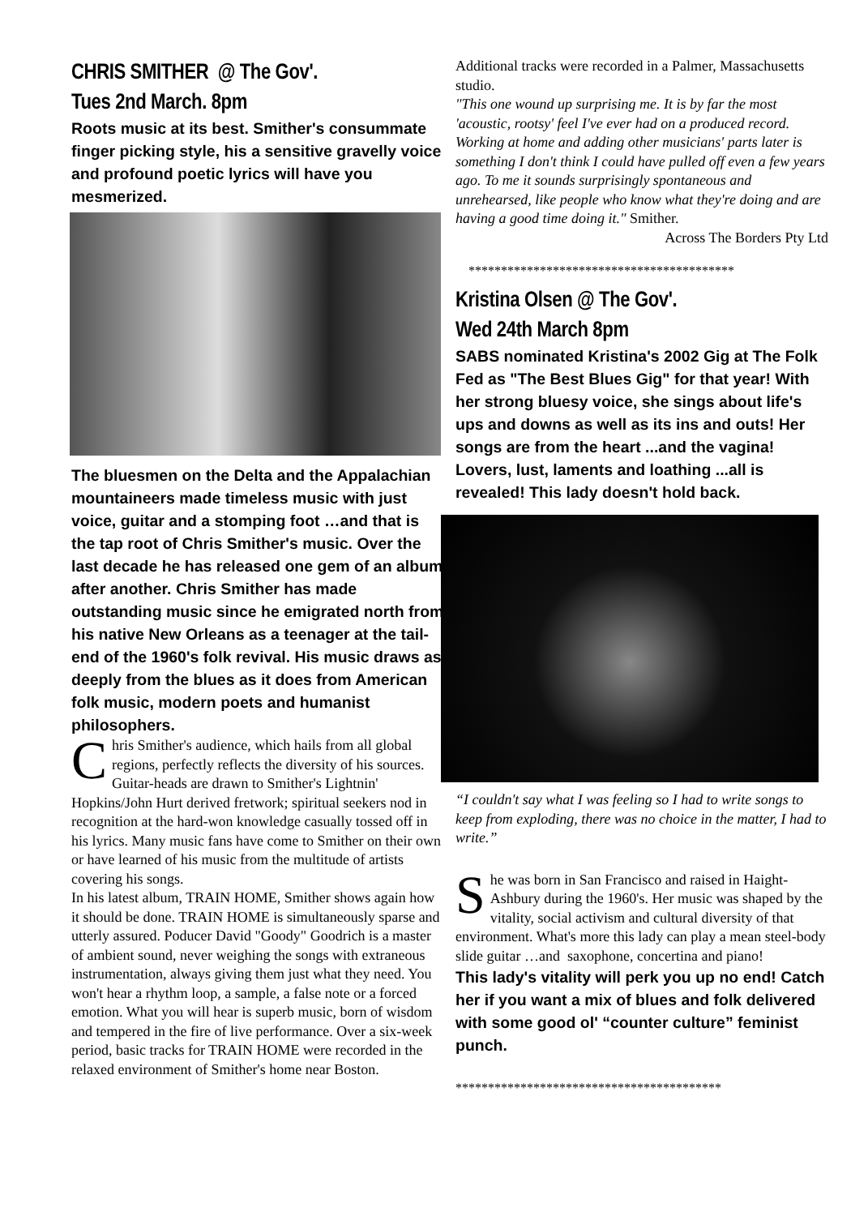CHRIS SMITHER @ The Gov'.
Tues 2nd March. 8pm
Roots music at its best. Smither's consummate finger picking style, his a sensitive gravelly voice and profound poetic lyrics will have you mesmerized.
The bluesmen on the Delta and the Appalachian mountaineers made timeless music with just voice, guitar and a stomping foot …and that is the tap root of Chris Smither's music. Over the last decade he has released one gem of an album after another. Chris Smither has made outstanding music since he emigrated north from his native New Orleans as a teenager at the tail-end of the 1960's folk revival. His music draws as deeply from the blues as it does from American folk music, modern poets and humanist philosophers.
Chris Smither's audience, which hails from all global regions, perfectly reflects the diversity of his sources. Guitar-heads are drawn to Smither's Lightnin' Hopkins/John Hurt derived fretwork; spiritual seekers nod in recognition at the hard-won knowledge casually tossed off in his lyrics. Many music fans have come to Smither on their own or have learned of his music from the multitude of artists covering his songs.
In his latest album, TRAIN HOME, Smither shows again how it should be done. TRAIN HOME is simultaneously sparse and utterly assured. Poducer David "Goody" Goodrich is a master of ambient sound, never weighing the songs with extraneous instrumentation, always giving them just what they need. You won't hear a rhythm loop, a sample, a false note or a forced emotion. What you will hear is superb music, born of wisdom and tempered in the fire of live performance. Over a six-week period, basic tracks for TRAIN HOME were recorded in the relaxed environment of Smither's home near Boston.
Additional tracks were recorded in a Palmer, Massachusetts studio.
"This one wound up surprising me. It is by far the most 'acoustic, rootsy' feel I've ever had on a produced record. Working at home and adding other musicians' parts later is something I don't think I could have pulled off even a few years ago. To me it sounds surprisingly spontaneous and unrehearsed, like people who know what they're doing and are having a good time doing it." Smither.
Across The Borders Pty Ltd
*****************************************
Kristina Olsen @ The Gov'.
Wed 24th March 8pm
SABS nominated Kristina's 2002 Gig at The Folk Fed as "The Best Blues Gig" for that year! With her strong bluesy voice, she sings about life's ups and downs as well as its ins and outs! Her songs are from the heart ...and the vagina! Lovers, lust, laments and loathing ...all is revealed! This lady doesn't hold back.
“I couldn't say what I was feeling so I had to write songs to keep from exploding, there was no choice in the matter, I had to write.”
She was born in San Francisco and raised in Haight-Ashbury during the 1960's. Her music was shaped by the vitality, social activism and cultural diversity of that environment. What's more this lady can play a mean steel-body slide guitar …and saxophone, concertina and piano!
This lady's vitality will perk you up no end! Catch her if you want a mix of blues and folk delivered with some good ol' “counter culture” feminist punch.
*****************************************